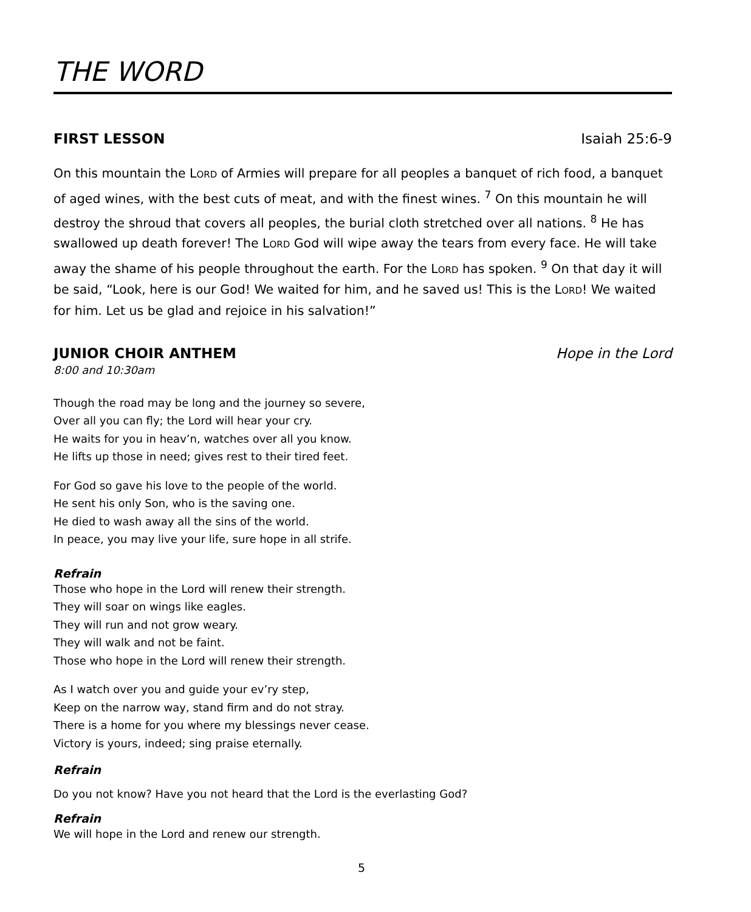THE WORD
FIRST LESSON Isaiah 25:6-9
On this mountain the LORD of Armies will prepare for all peoples a banquet of rich food, a banquet of aged wines, with the best cuts of meat, and with the finest wines. <sup>7</sup> On this mountain he will destroy the shroud that covers all peoples, the burial cloth stretched over all nations. <sup>8</sup> He has swallowed up death forever! The LORD God will wipe away the tears from every face. He will take away the shame of his people throughout the earth. For the LORD has spoken. <sup>9</sup> On that day it will be said, “Look, here is our God! We waited for him, and he saved us! This is the LORD! We waited for him. Let us be glad and rejoice in his salvation!”
JUNIOR CHOIR ANTHEM Hope in the Lord
8:00 and 10:30am
Though the road may be long and the journey so severe,
Over all you can fly; the Lord will hear your cry.
He waits for you in heav’n, watches over all you know.
He lifts up those in need; gives rest to their tired feet.
For God so gave his love to the people of the world.
He sent his only Son, who is the saving one.
He died to wash away all the sins of the world.
In peace, you may live your life, sure hope in all strife.
Refrain
Those who hope in the Lord will renew their strength.
They will soar on wings like eagles.
They will run and not grow weary.
They will walk and not be faint.
Those who hope in the Lord will renew their strength.
As I watch over you and guide your ev’ry step,
Keep on the narrow way, stand firm and do not stray.
There is a home for you where my blessings never cease.
Victory is yours, indeed; sing praise eternally.
Refrain
Do you not know? Have you not heard that the Lord is the everlasting God?
Refrain
We will hope in the Lord and renew our strength.
5